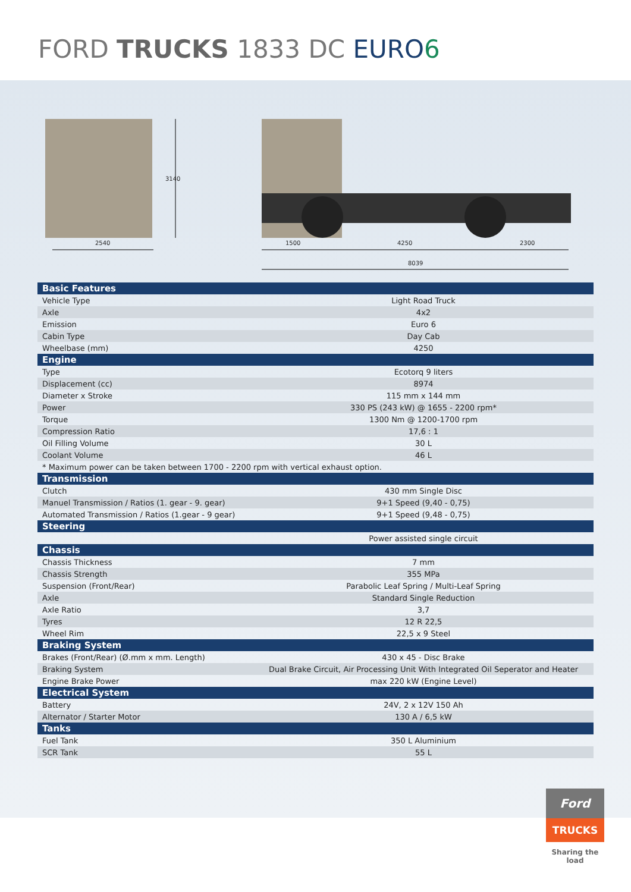FORD TRUCKS 1833 DC EURO 6
2540
3140
1500 4250 2300
8039
| Basic Features | |
| Vehicle Type | Light Road Truck |
| Axle | 4x2 |
| Emission | Euro 6 |
| Cabin Type | Day Cab |
| Wheelbase (mm) | 4250 |
| Engine | |
| Type | Ecotorq 9 liters |
| Displacement (cc) | 8974 |
| Diameter x Stroke | 115 mm x 144 mm |
| Power | 330 PS (243 kW) @ 1655 - 2200 rpm* |
| Torque | 1300 Nm @ 1200-1700 rpm |
| Compression Ratio | 17,6 : 1 |
| Oil Filling Volume | 30 L |
| Coolant Volume | 46 L |
| * Maximum power can be taken between 1700 - 2200 rpm with vertical exhaust option. | |
| Transmission | |
| Clutch | 430 mm Single Disc |
| Manuel Transmission / Ratios (1. gear - 9. gear) | 9+1 Speed (9,40 - 0,75) |
| Automated Transmission / Ratios (1.gear - 9 gear) | 9+1 Speed (9,48 - 0,75) |
| Steering | |
| | Power assisted single circuit |
| Chassis | |
| Chassis Thickness | 7 mm |
| Chassis Strength | 355 MPa |
| Suspension (Front/Rear) | Parabolic Leaf Spring / Multi-Leaf Spring |
| Axle | Standard Single Reduction |
| Axle Ratio | 3,7 |
| Tyres | 12 R 22,5 |
| Wheel Rim | 22,5 x 9 Steel |
| Braking System | |
| Brakes (Front/Rear) (Ø.mm x mm. Length) | 430 x 45 - Disc Brake |
| Braking System | Dual Brake Circuit, Air Processing Unit With Integrated Oil Seperator and Heater |
| Engine Brake Power | max 220 kW (Engine Level) |
| Electrical System | |
| Battery | 24V, 2 x 12V 150 Ah |
| Alternator / Starter Motor | 130 A / 6,5 kW |
| Tanks | |
| Fuel Tank | 350 L Aluminium |
| SCR Tank | 55 L |
Ford
TRUCKS
Sharing the load